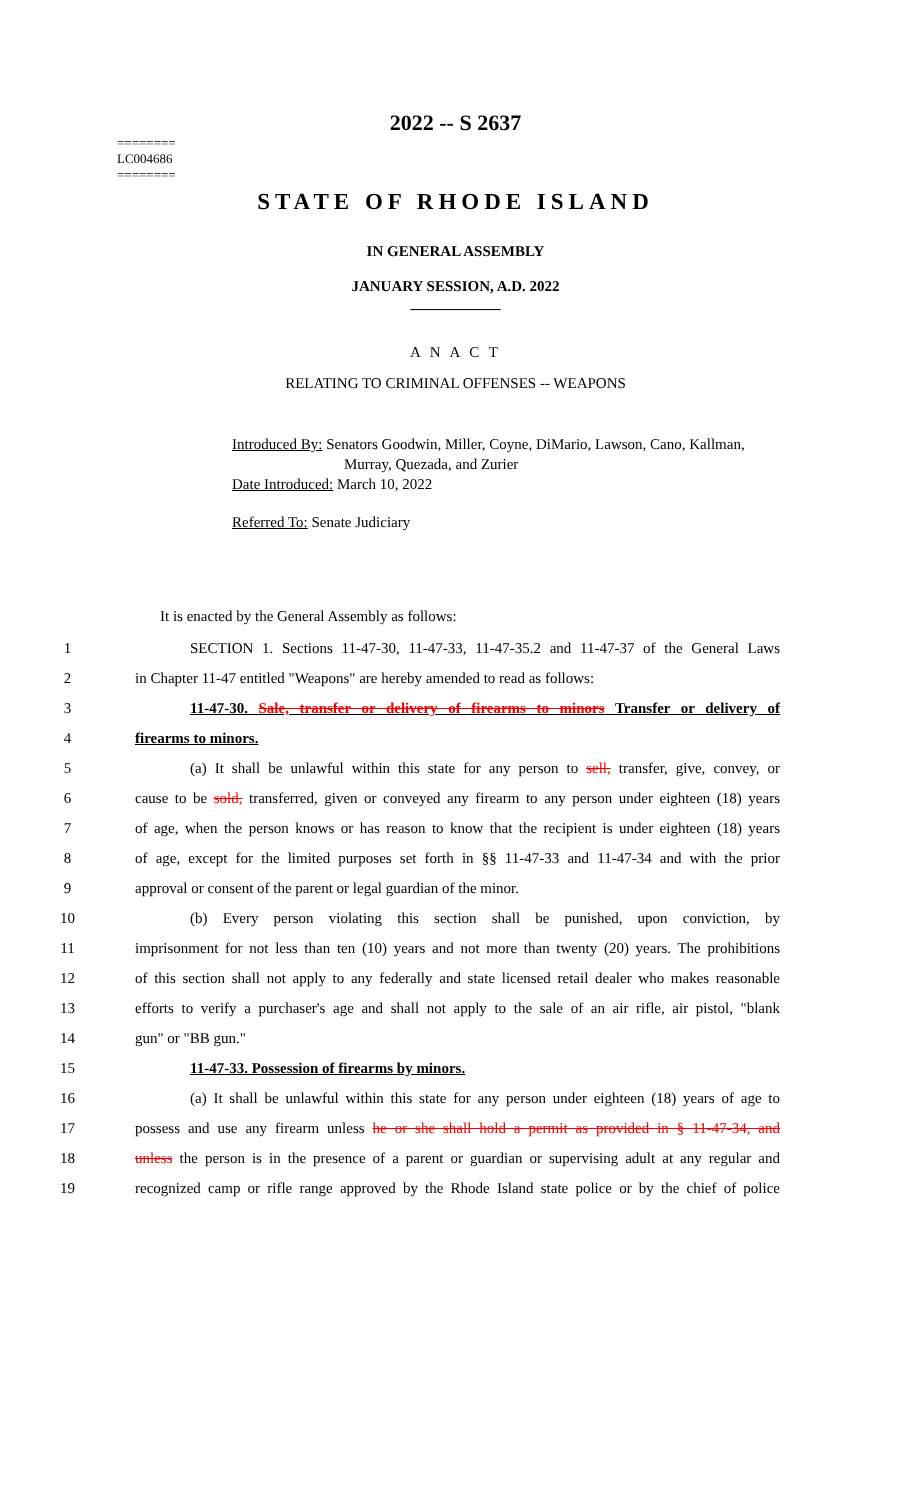2022 -- S 2637
========
LC004686
========
STATE OF RHODE ISLAND
IN GENERAL ASSEMBLY
JANUARY SESSION, A.D. 2022
____________
A N A C T
RELATING TO CRIMINAL OFFENSES -- WEAPONS
Introduced By: Senators Goodwin, Miller, Coyne, DiMario, Lawson, Cano, Kallman,
Murray, Quezada, and Zurier
Date Introduced: March 10, 2022
Referred To: Senate Judiciary
It is enacted by the General Assembly as follows:
1 SECTION 1. Sections 11-47-30, 11-47-33, 11-47-35.2 and 11-47-37 of the General Laws
2 in Chapter 11-47 entitled "Weapons" are hereby amended to read as follows:
3 11-47-30. Sale, transfer or delivery of firearms to minors Transfer or delivery of
4 firearms to minors.
5 (a) It shall be unlawful within this state for any person to sell, transfer, give, convey, or
6 cause to be sold, transferred, given or conveyed any firearm to any person under eighteen (18) years
7 of age, when the person knows or has reason to know that the recipient is under eighteen (18) years
8 of age, except for the limited purposes set forth in §§ 11-47-33 and 11-47-34 and with the prior
9 approval or consent of the parent or legal guardian of the minor.
10 (b) Every person violating this section shall be punished, upon conviction, by
11 imprisonment for not less than ten (10) years and not more than twenty (20) years. The prohibitions
12 of this section shall not apply to any federally and state licensed retail dealer who makes reasonable
13 efforts to verify a purchaser's age and shall not apply to the sale of an air rifle, air pistol, "blank
14 gun" or "BB gun."
15 11-47-33. Possession of firearms by minors.
16 (a) It shall be unlawful within this state for any person under eighteen (18) years of age to
17 possess and use any firearm unless he or she shall hold a permit as provided in § 11-47-34, and
18 unless the person is in the presence of a parent or guardian or supervising adult at any regular and
19 recognized camp or rifle range approved by the Rhode Island state police or by the chief of police